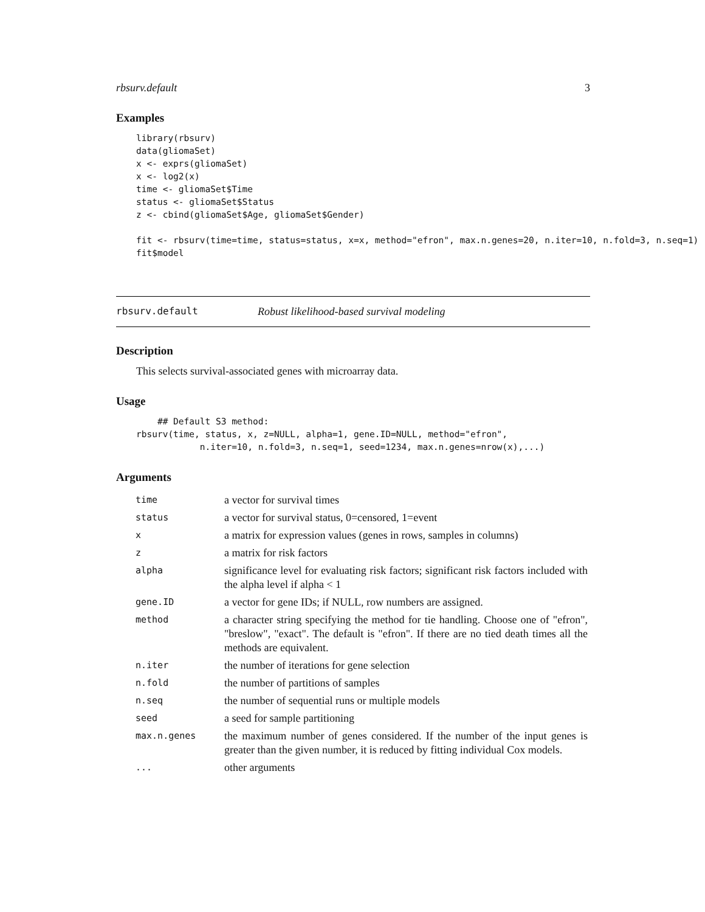rbsurv.default 3
Examples
library(rbsurv)
data(gliomaSet)
x <- exprs(gliomaSet)
x <- log2(x)
time <- gliomaSet$Time
status <- gliomaSet$Status
z <- cbind(gliomaSet$Age, gliomaSet$Gender)

fit <- rbsurv(time=time, status=status, x=x, method="efron", max.n.genes=20, n.iter=10, n.fold=3, n.seq=1)
fit$model
rbsurv.default Robust likelihood-based survival modeling
Description
This selects survival-associated genes with microarray data.
Usage
    ## Default S3 method:
rbsurv(time, status, x, z=NULL, alpha=1, gene.ID=NULL, method="efron",
            n.iter=10, n.fold=3, n.seq=1, seed=1234, max.n.genes=nrow(x),...)
Arguments
| time | a vector for survival times |
| status | a vector for survival status, 0=censored, 1=event |
| x | a matrix for expression values (genes in rows, samples in columns) |
| z | a matrix for risk factors |
| alpha | significance level for evaluating risk factors; significant risk factors included with the alpha level if alpha < 1 |
| gene.ID | a vector for gene IDs; if NULL, row numbers are assigned. |
| method | a character string specifying the method for tie handling. Choose one of "efron", "breslow", "exact". The default is "efron". If there are no tied death times all the methods are equivalent. |
| n.iter | the number of iterations for gene selection |
| n.fold | the number of partitions of samples |
| n.seq | the number of sequential runs or multiple models |
| seed | a seed for sample partitioning |
| max.n.genes | the maximum number of genes considered. If the number of the input genes is greater than the given number, it is reduced by fitting individual Cox models. |
| ... | other arguments |